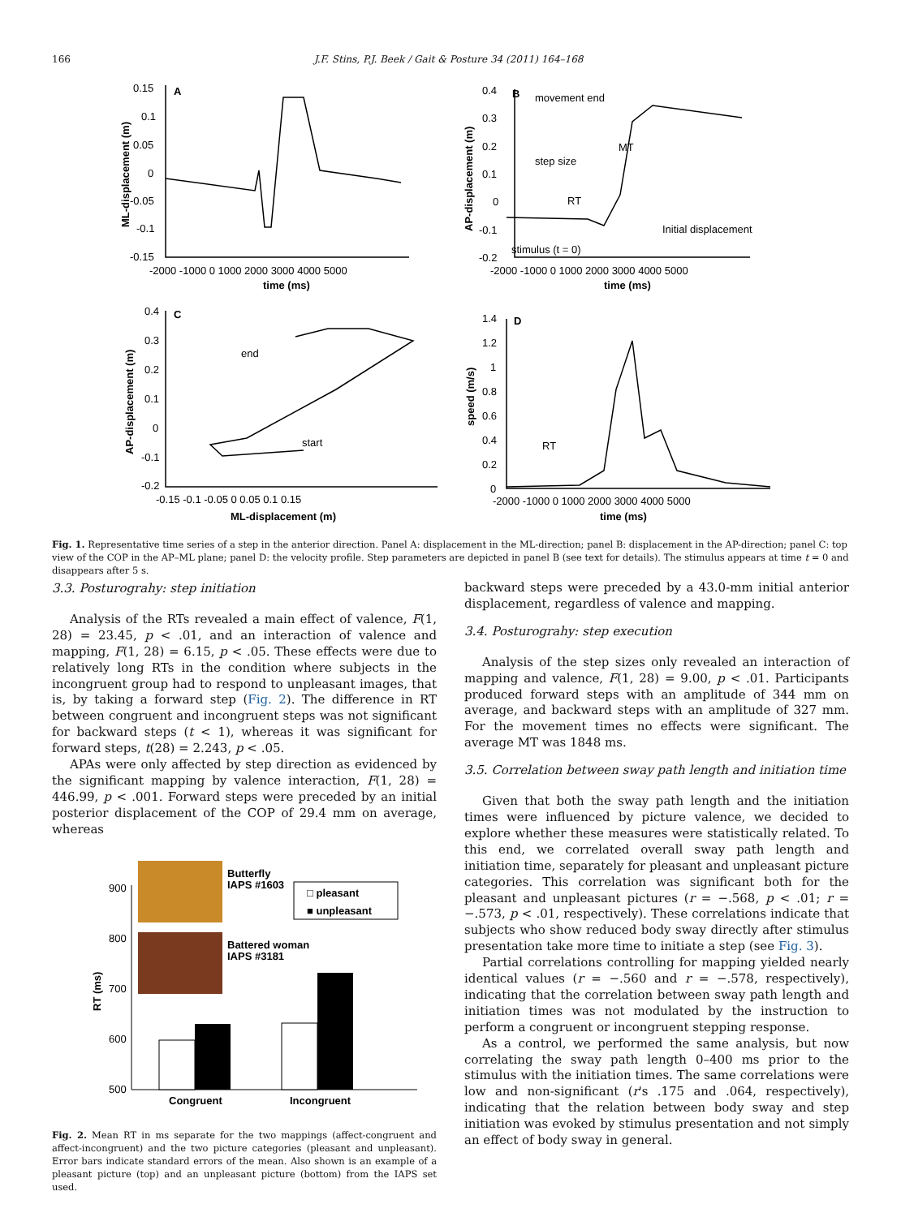166 J.F. Stins, P.J. Beek / Gait & Posture 34 (2011) 164–168
A
0.15
0.1
0.05
0
-0.05
-0.1
-0.15
-2000 -1000 0 1000 2000 3000 4000 5000
time (ms)
ML-displacement (m)
B
movement end
step size
MT
RT
Initial displacement
stimulus (t = 0)
0.4
0.3
0.2
0.1
0
-0.1
-0.2
-2000 -1000 0 1000 2000 3000 4000 5000
time (ms)
AP-displacement (m)
C
end
start
0.4
0.3
0.2
0.1
0
-0.1
-0.2
-0.15 -0.1 -0.05 0 0.05 0.1 0.15
ML-displacement (m)
AP-displacement (m)
D
RT
1.4
1.2
1
0.8
0.6
0.4
0.2
0
-2000 -1000 0 1000 2000 3000 4000 5000
time (ms)
speed (m/s)
Fig. 1. Representative time series of a step in the anterior direction. Panel A: displacement in the ML-direction; panel B: displacement in the AP-direction; panel C: top view of the COP in the AP–ML plane; panel D: the velocity profile. Step parameters are depicted in panel B (see text for details). The stimulus appears at time t = 0 and disappears after 5 s.
3.3. Posturograhy: step initiation
Analysis of the RTs revealed a main effect of valence, F(1, 28) = 23.45, p < .01, and an interaction of valence and mapping, F(1, 28) = 6.15, p < .05. These effects were due to relatively long RTs in the condition where subjects in the incongruent group had to respond to unpleasant images, that is, by taking a forward step (Fig. 2). The difference in RT between congruent and incongruent steps was not significant for backward steps (t < 1), whereas it was significant for forward steps, t(28) = 2.243, p < .05.
APAs were only affected by step direction as evidenced by the significant mapping by valence interaction, F(1, 28) = 446.99, p < .001. Forward steps were preceded by an initial posterior displacement of the COP of 29.4 mm on average, whereas
Butterfly
IAPS #1603
Battered woman
IAPS #3181
□ pleasant
■ unpleasant
900
800
700
600
500
RT (ms)
Congruent
Incongruent
Fig. 2. Mean RT in ms separate for the two mappings (affect-congruent and affect-incongruent) and the two picture categories (pleasant and unpleasant). Error bars indicate standard errors of the mean. Also shown is an example of a pleasant picture (top) and an unpleasant picture (bottom) from the IAPS set used.
backward steps were preceded by a 43.0-mm initial anterior displacement, regardless of valence and mapping.
3.4. Posturograhy: step execution
Analysis of the step sizes only revealed an interaction of mapping and valence, F(1, 28) = 9.00, p < .01. Participants produced forward steps with an amplitude of 344 mm on average, and backward steps with an amplitude of 327 mm. For the movement times no effects were significant. The average MT was 1848 ms.
3.5. Correlation between sway path length and initiation time
Given that both the sway path length and the initiation times were influenced by picture valence, we decided to explore whether these measures were statistically related. To this end, we correlated overall sway path length and initiation time, separately for pleasant and unpleasant picture categories. This correlation was significant both for the pleasant and unpleasant pictures (r = −.568, p < .01; r = −.573, p < .01, respectively). These correlations indicate that subjects who show reduced body sway directly after stimulus presentation take more time to initiate a step (see Fig. 3).
Partial correlations controlling for mapping yielded nearly identical values (r = −.560 and r = −.578, respectively), indicating that the correlation between sway path length and initiation times was not modulated by the instruction to perform a congruent or incongruent stepping response.
As a control, we performed the same analysis, but now correlating the sway path length 0–400 ms prior to the stimulus with the initiation times. The same correlations were low and non-significant (r's .175 and .064, respectively), indicating that the relation between body sway and step initiation was evoked by stimulus presentation and not simply an effect of body sway in general.